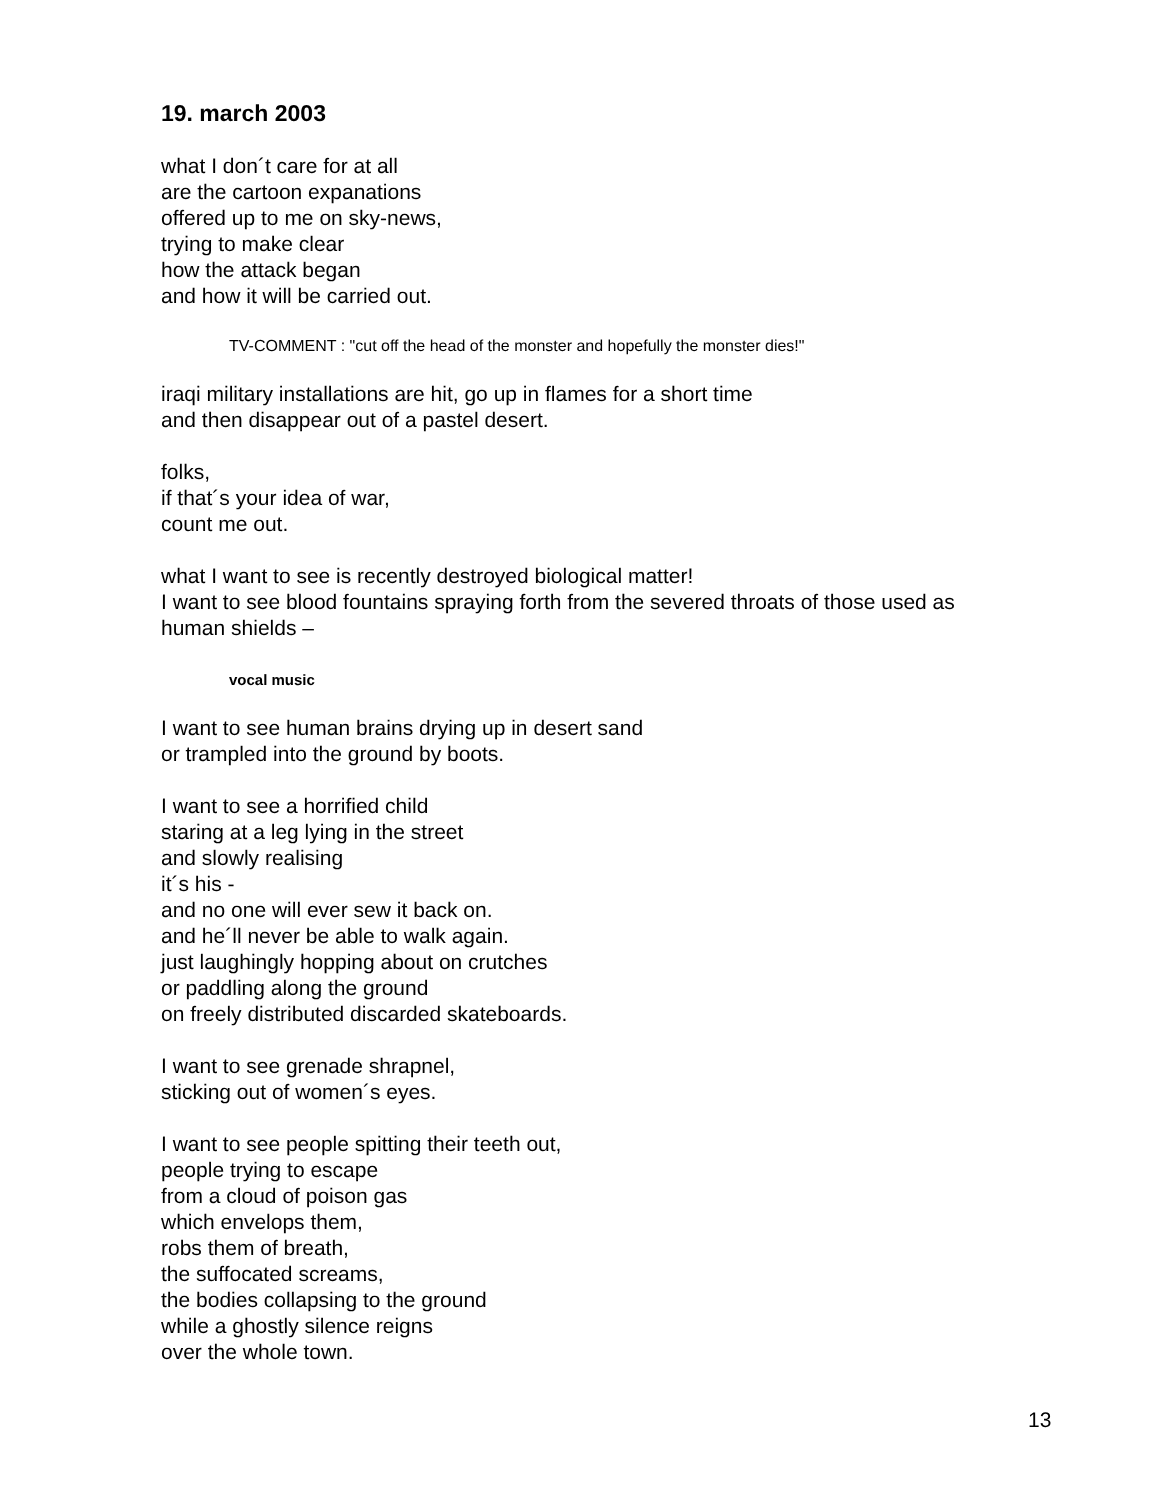19. march 2003
what I don´t care for at all
are the cartoon expanations
offered up to me on sky-news,
trying to make clear
how the attack began
and how it will be carried out.
TV-COMMENT : "cut off the head of the monster and hopefully the monster dies!"
iraqi military installations are hit, go up in flames for a short time
and then disappear out of a pastel desert.
folks,
if that´s your idea of war,
count me out.
what I want to see is recently destroyed biological matter!
I want to see blood fountains spraying forth from the severed throats of those used as human shields –
vocal music
I want to see human brains drying up in desert sand
or trampled into the ground by boots.
I want to see a horrified child
staring at a leg lying in the street
and slowly realising
it´s his -
and no one will ever sew it back on.
and he´ll never be able to walk again.
just laughingly hopping about on crutches
or paddling along the ground
on freely distributed discarded skateboards.
I want to see grenade shrapnel,
sticking out of women´s eyes.
I want to see people spitting their teeth out,
people trying to escape
from a cloud of poison gas
which envelops them,
robs them of breath,
the suffocated screams,
the bodies collapsing to the ground
while a ghostly silence reigns
over the whole town.
13